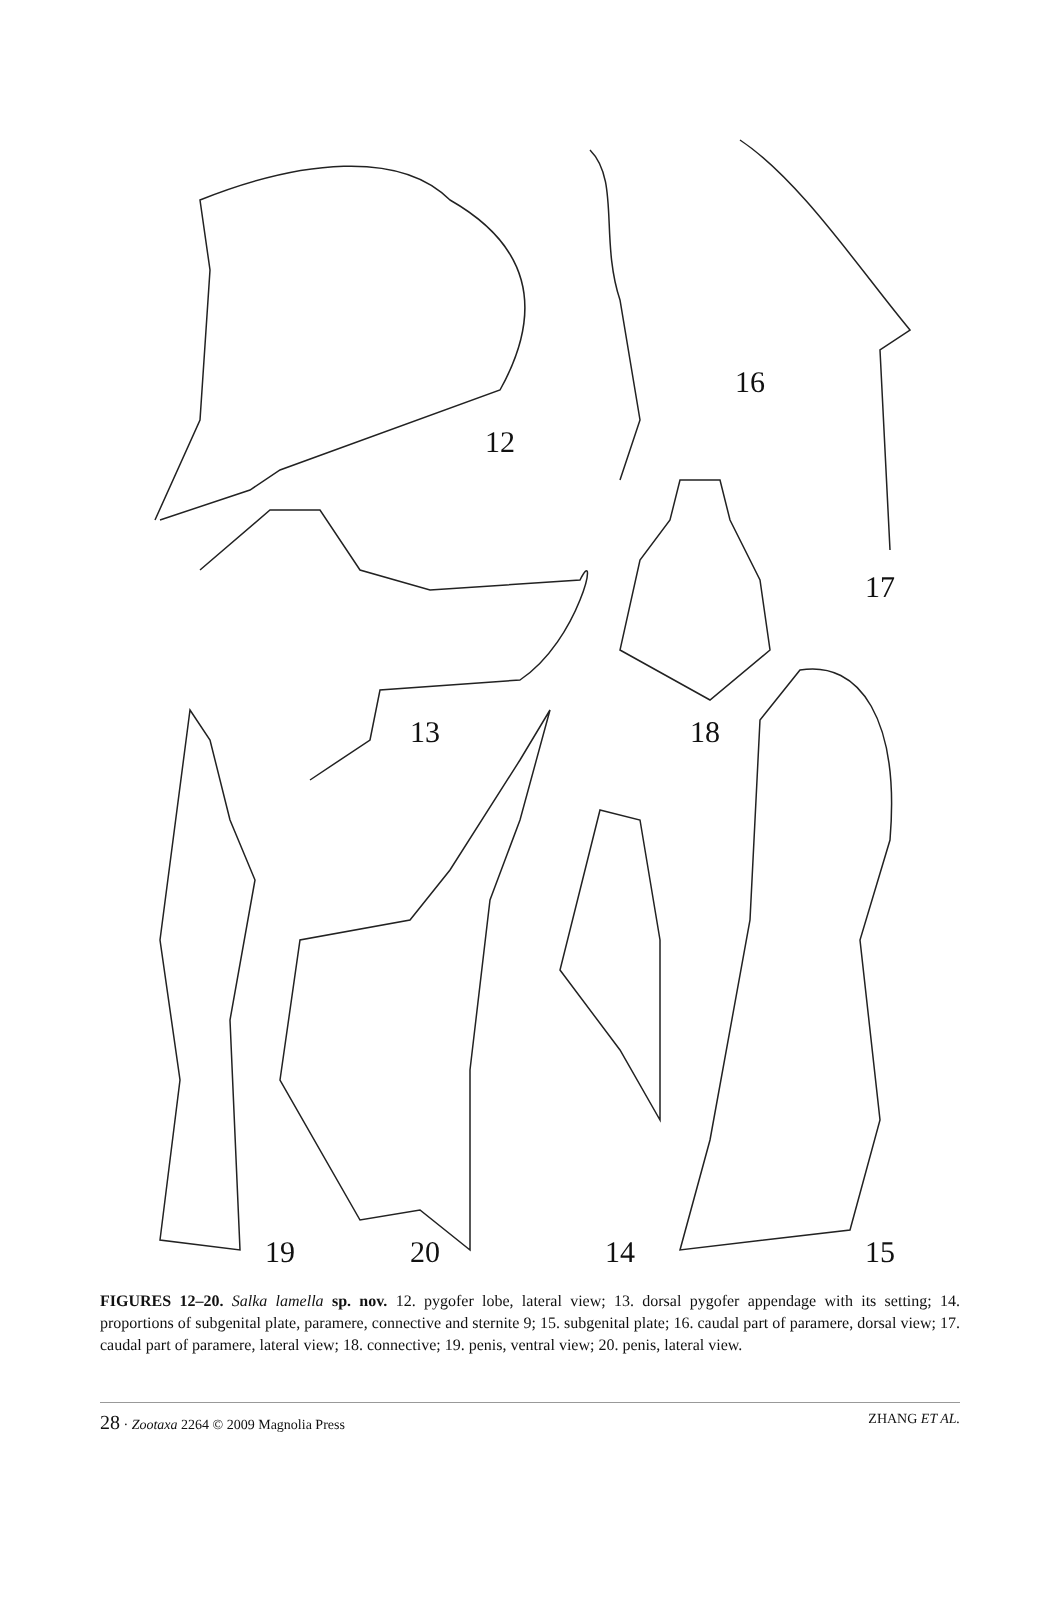12
16
17
13 18
19 20 14 15
FIGURES 12–20. Salka lamella sp. nov. 12. pygofer lobe, lateral view; 13. dorsal pygofer appendage with its setting; 14. proportions of subgenital plate, paramere, connective and sternite 9; 15. subgenital plate; 16. caudal part of paramere, dorsal view; 17. caudal part of paramere, lateral view; 18. connective; 19. penis, ventral view; 20. penis, lateral view.
28 · Zootaxa 2264 © 2009 Magnolia Press ZHANG ET AL.